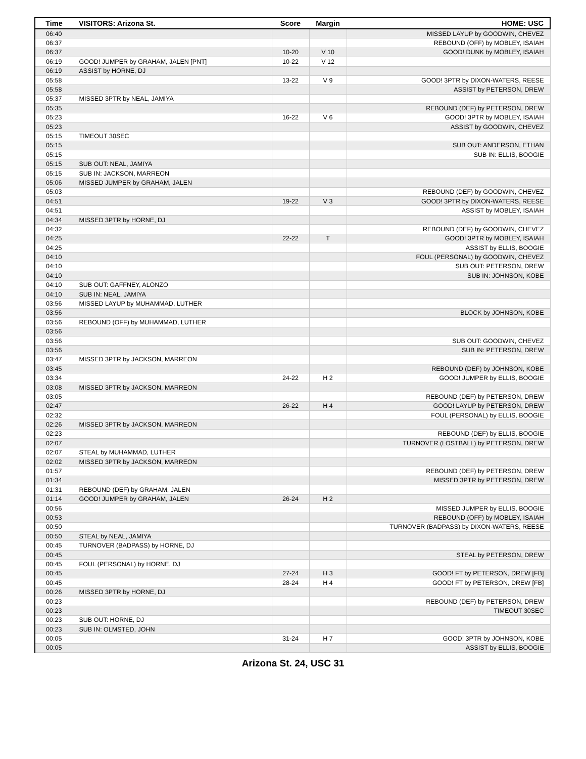| Time | VISITORS: Arizona St. | Score | Margin | HOME: USC |
| --- | --- | --- | --- | --- |
| 06:40 | | | | MISSED LAYUP by GOODWIN, CHEVEZ |
| 06:37 | | | | REBOUND (OFF) by MOBLEY, ISAIAH |
| 06:37 | | 10-20 | V 10 | GOOD! DUNK by MOBLEY, ISAIAH |
| 06:19 | GOOD! JUMPER by GRAHAM, JALEN [PNT] | 10-22 | V 12 | |
| 06:19 | ASSIST by HORNE, DJ | | | |
| 05:58 | | 13-22 | V 9 | GOOD! 3PTR by DIXON-WATERS, REESE |
| 05:58 | | | | ASSIST by PETERSON, DREW |
| 05:37 | MISSED 3PTR by NEAL, JAMIYA | | | |
| 05:35 | | | | REBOUND (DEF) by PETERSON, DREW |
| 05:23 | | 16-22 | V 6 | GOOD! 3PTR by MOBLEY, ISAIAH |
| 05:23 | | | | ASSIST by GOODWIN, CHEVEZ |
| 05:15 | TIMEOUT 30SEC | | | |
| 05:15 | | | | SUB OUT: ANDERSON, ETHAN |
| 05:15 | | | | SUB IN: ELLIS, BOOGIE |
| 05:15 | SUB OUT: NEAL, JAMIYA | | | |
| 05:15 | SUB IN: JACKSON, MARREON | | | |
| 05:06 | MISSED JUMPER by GRAHAM, JALEN | | | |
| 05:03 | | | | REBOUND (DEF) by GOODWIN, CHEVEZ |
| 04:51 | | 19-22 | V 3 | GOOD! 3PTR by DIXON-WATERS, REESE |
| 04:51 | | | | ASSIST by MOBLEY, ISAIAH |
| 04:34 | MISSED 3PTR by HORNE, DJ | | | |
| 04:32 | | | | REBOUND (DEF) by GOODWIN, CHEVEZ |
| 04:25 | | 22-22 | T | GOOD! 3PTR by MOBLEY, ISAIAH |
| 04:25 | | | | ASSIST by ELLIS, BOOGIE |
| 04:10 | | | | FOUL (PERSONAL) by GOODWIN, CHEVEZ |
| 04:10 | | | | SUB OUT: PETERSON, DREW |
| 04:10 | | | | SUB IN: JOHNSON, KOBE |
| 04:10 | SUB OUT: GAFFNEY, ALONZO | | | |
| 04:10 | SUB IN: NEAL, JAMIYA | | | |
| 03:56 | MISSED LAYUP by MUHAMMAD, LUTHER | | | |
| 03:56 | | | | BLOCK by JOHNSON, KOBE |
| 03:56 | REBOUND (OFF) by MUHAMMAD, LUTHER | | | |
| 03:56 | | | | |
| 03:56 | | | | SUB OUT: GOODWIN, CHEVEZ |
| 03:56 | | | | SUB IN: PETERSON, DREW |
| 03:47 | MISSED 3PTR by JACKSON, MARREON | | | |
| 03:45 | | | | REBOUND (DEF) by JOHNSON, KOBE |
| 03:34 | | 24-22 | H 2 | GOOD! JUMPER by ELLIS, BOOGIE |
| 03:08 | MISSED 3PTR by JACKSON, MARREON | | | |
| 03:05 | | | | REBOUND (DEF) by PETERSON, DREW |
| 02:47 | | 26-22 | H 4 | GOOD! LAYUP by PETERSON, DREW |
| 02:32 | | | | FOUL (PERSONAL) by ELLIS, BOOGIE |
| 02:26 | MISSED 3PTR by JACKSON, MARREON | | | |
| 02:23 | | | | REBOUND (DEF) by ELLIS, BOOGIE |
| 02:07 | | | | TURNOVER (LOSTBALL) by PETERSON, DREW |
| 02:07 | STEAL by MUHAMMAD, LUTHER | | | |
| 02:02 | MISSED 3PTR by JACKSON, MARREON | | | |
| 01:57 | | | | REBOUND (DEF) by PETERSON, DREW |
| 01:34 | | | | MISSED 3PTR by PETERSON, DREW |
| 01:31 | REBOUND (DEF) by GRAHAM, JALEN | | | |
| 01:14 | GOOD! JUMPER by GRAHAM, JALEN | 26-24 | H 2 | |
| 00:56 | | | | MISSED JUMPER by ELLIS, BOOGIE |
| 00:53 | | | | REBOUND (OFF) by MOBLEY, ISAIAH |
| 00:50 | | | | TURNOVER (BADPASS) by DIXON-WATERS, REESE |
| 00:50 | STEAL by NEAL, JAMIYA | | | |
| 00:45 | TURNOVER (BADPASS) by HORNE, DJ | | | |
| 00:45 | | | | STEAL by PETERSON, DREW |
| 00:45 | FOUL (PERSONAL) by HORNE, DJ | | | |
| 00:45 | | 27-24 | H 3 | GOOD! FT by PETERSON, DREW [FB] |
| 00:45 | | 28-24 | H 4 | GOOD! FT by PETERSON, DREW [FB] |
| 00:26 | MISSED 3PTR by HORNE, DJ | | | |
| 00:23 | | | | REBOUND (DEF) by PETERSON, DREW |
| 00:23 | | | | TIMEOUT 30SEC |
| 00:23 | SUB OUT: HORNE, DJ | | | |
| 00:23 | SUB IN: OLMSTED, JOHN | | | |
| 00:05 | | 31-24 | H 7 | GOOD! 3PTR by JOHNSON, KOBE |
| 00:05 | | | | ASSIST by ELLIS, BOOGIE |
Arizona St. 24, USC 31